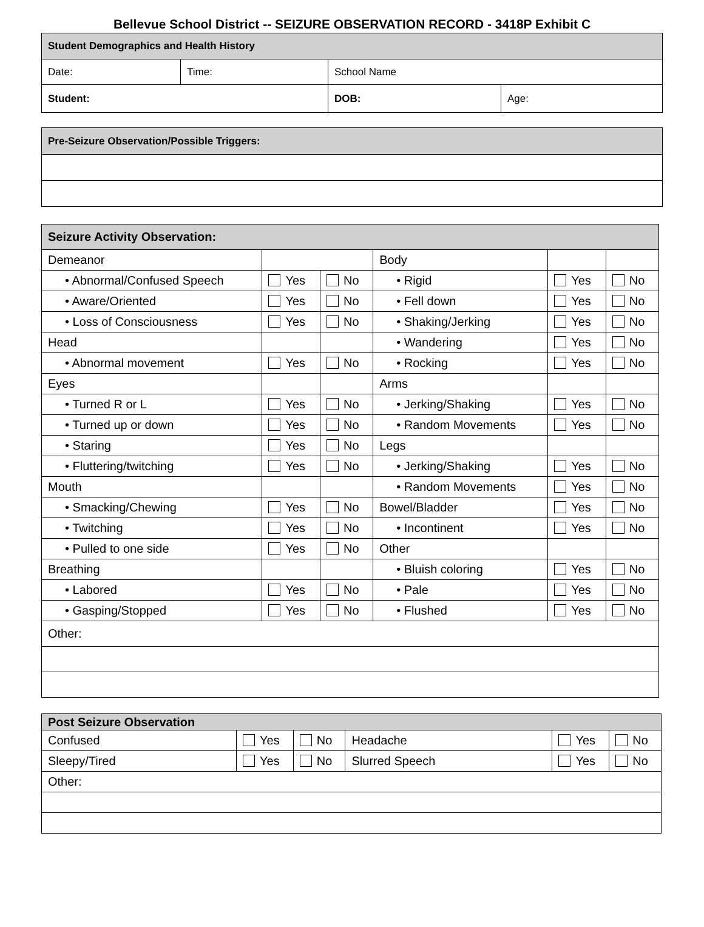Bellevue School District -- SEIZURE OBSERVATION RECORD - 3418P Exhibit C
| Student Demographics and Health History | | | |
| Date: | Time: | School Name | |
| Student: | | DOB: | Age: |
| Pre-Seizure Observation/Possible Triggers: |
| Seizure Activity Observation: | | | | | |
| Demeanor | | | Body | | |
| • Abnormal/Confused Speech | Yes | No | • Rigid | Yes | No |
| • Aware/Oriented | Yes | No | • Fell down | Yes | No |
| • Loss of Consciousness | Yes | No | • Shaking/Jerking | Yes | No |
| Head | | | • Wandering | Yes | No |
| • Abnormal movement | Yes | No | • Rocking | Yes | No |
| Eyes | | | Arms | | |
| • Turned R or L | Yes | No | • Jerking/Shaking | Yes | No |
| • Turned up or down | Yes | No | • Random Movements | Yes | No |
| • Staring | Yes | No | Legs | | |
| • Fluttering/twitching | Yes | No | • Jerking/Shaking | Yes | No |
| Mouth | | | • Random Movements | Yes | No |
| • Smacking/Chewing | Yes | No | Bowel/Bladder | Yes | No |
| • Twitching | Yes | No | • Incontinent | Yes | No |
| • Pulled to one side | Yes | No | Other | | |
| Breathing | | | • Bluish coloring | Yes | No |
| • Labored | Yes | No | • Pale | Yes | No |
| • Gasping/Stopped | Yes | No | • Flushed | Yes | No |
| Other: | | | | | |
| Post Seizure Observation | | | | | |
| Confused | Yes | No | Headache | Yes | No |
| Sleepy/Tired | Yes | No | Slurred Speech | Yes | No |
| Other: | | | | | |